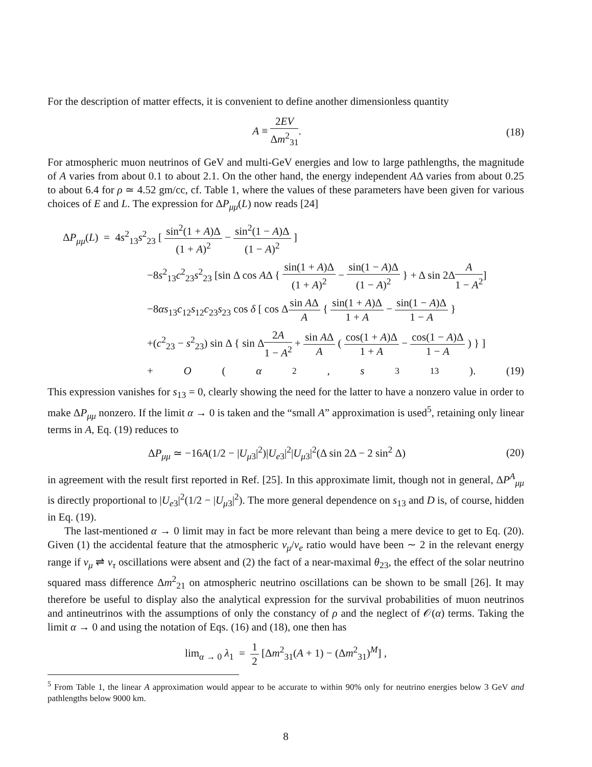For the description of matter effects, it is convenient to define another dimensionless quantity
A ≡ 2EV Δm<sup>2</sup><sub>31</sub>. (18)
For atmospheric muon neutrinos of GeV and multi-GeV energies and low to large pathlengths, the magnitude of A varies from about 0.1 to about 2.1. On the other hand, the energy independent AΔ varies from about 0.25 to about 6.4 for ρ ≃ 4.52 gm/cc, cf. Table 1, where the values of these parameters have been given for various choices of E and L. The expression for ΔP<sub>μμ</sub>(L) now reads [24]
ΔP<sub>μμ</sub>(L) = 4s<sup>2</sup><sub>13</sub>s<sup>2</sup><sub>23</sub> [ sin<sup>2</sup>(1 + A)Δ (1 + A)<sup>2</sup> − sin<sup>2</sup>(1 − A)Δ (1 − A)<sup>2</sup> ]
−8s<sup>2</sup><sub>13</sub>c<sup>2</sup><sub>23</sub>s<sup>2</sup><sub>23</sub> [sin Δ cos AΔ { sin(1 + A)Δ (1 + A)<sup>2</sup> − sin(1 − A)Δ (1 − A)<sup>2</sup> } + Δ sin 2ΔA 1 − A<sup>2</sup>]
−8αs<sub>13</sub>c<sub>12</sub>s<sub>12</sub>c<sub>23</sub>s<sub>23</sub> cos δ [ cos Δsin AΔ A { sin(1 + A)Δ 1 + A − sin(1 − A)Δ 1 − A }
+(c<sup>2</sup><sub>23</sub> − s<sup>2</sup><sub>23</sub>) sin Δ { sin Δ2A 1 − A<sup>2</sup> + sin AΔ A ( cos(1 + A)Δ 1 + A − cos(1 − A)Δ 1 − A ) } ]
+ O (α<sup>2</sup>, s<sup>3</sup><sub>13</sub>). (19)
This expression vanishes for s<sub>13</sub> = 0, clearly showing the need for the latter to have a nonzero value in order to make ΔP<sub>μμ</sub> nonzero. If the limit α → 0 is taken and the “small A” approximation is used<sup>5</sup>, retaining only linear terms in A, Eq. (19) reduces to
ΔP<sub>μμ</sub> ≃ −16A(1/2 − |U<sub>μ3</sub>|<sup>2</sup>)|U<sub>e3</sub>|<sup>2</sup>|U<sub>μ3</sub>|<sup>2</sup>(Δ sin 2Δ − 2 sin<sup>2</sup> Δ)
(20)
in agreement with the result first reported in Ref. [25]. In this approximate limit, though not in general, ΔP<sup>A</sup><sub>μμ</sub> is directly proportional to |U<sub>e3</sub>|<sup>2</sup>(1/2 − |U<sub>μ3</sub>|<sup>2</sup>). The more general dependence on s<sub>13</sub> and D is, of course, hidden in Eq. (19).
The last-mentioned α → 0 limit may in fact be more relevant than being a mere device to get to Eq. (20). Given (1) the accidental feature that the atmospheric ν<sub>μ</sub>/ν<sub>e</sub> ratio would have been ∼ 2 in the relevant energy range if ν<sub>μ</sub> ⇌ ν<sub>τ</sub> oscillations were absent and (2) the fact of a near-maximal θ<sub>23</sub>, the effect of the solar neutrino squared mass difference Δm<sup>2</sup><sub>21</sub> on atmospheric neutrino oscillations can be shown to be small [26]. It may therefore be useful to display also the analytical expression for the survival probabilities of muon neutrinos and antineutrinos with the assumptions of only the constancy of ρ and the neglect of 𝒪(α) terms. Taking the limit α → 0 and using the notation of Eqs. (16) and (18), one then has
lim<sub>α → 0</sub> λ<sub>1</sub> = 1 2 [Δm<sup>2</sup><sub>31</sub>(A + 1) − (Δm<sup>2</sup><sub>31</sub>)<sup>M</sup>] ,
<sup>5</sup> From Table 1, the linear A approximation would appear to be accurate to within 90% only for neutrino energies below 3 GeV and pathlengths below 9000 km.
8